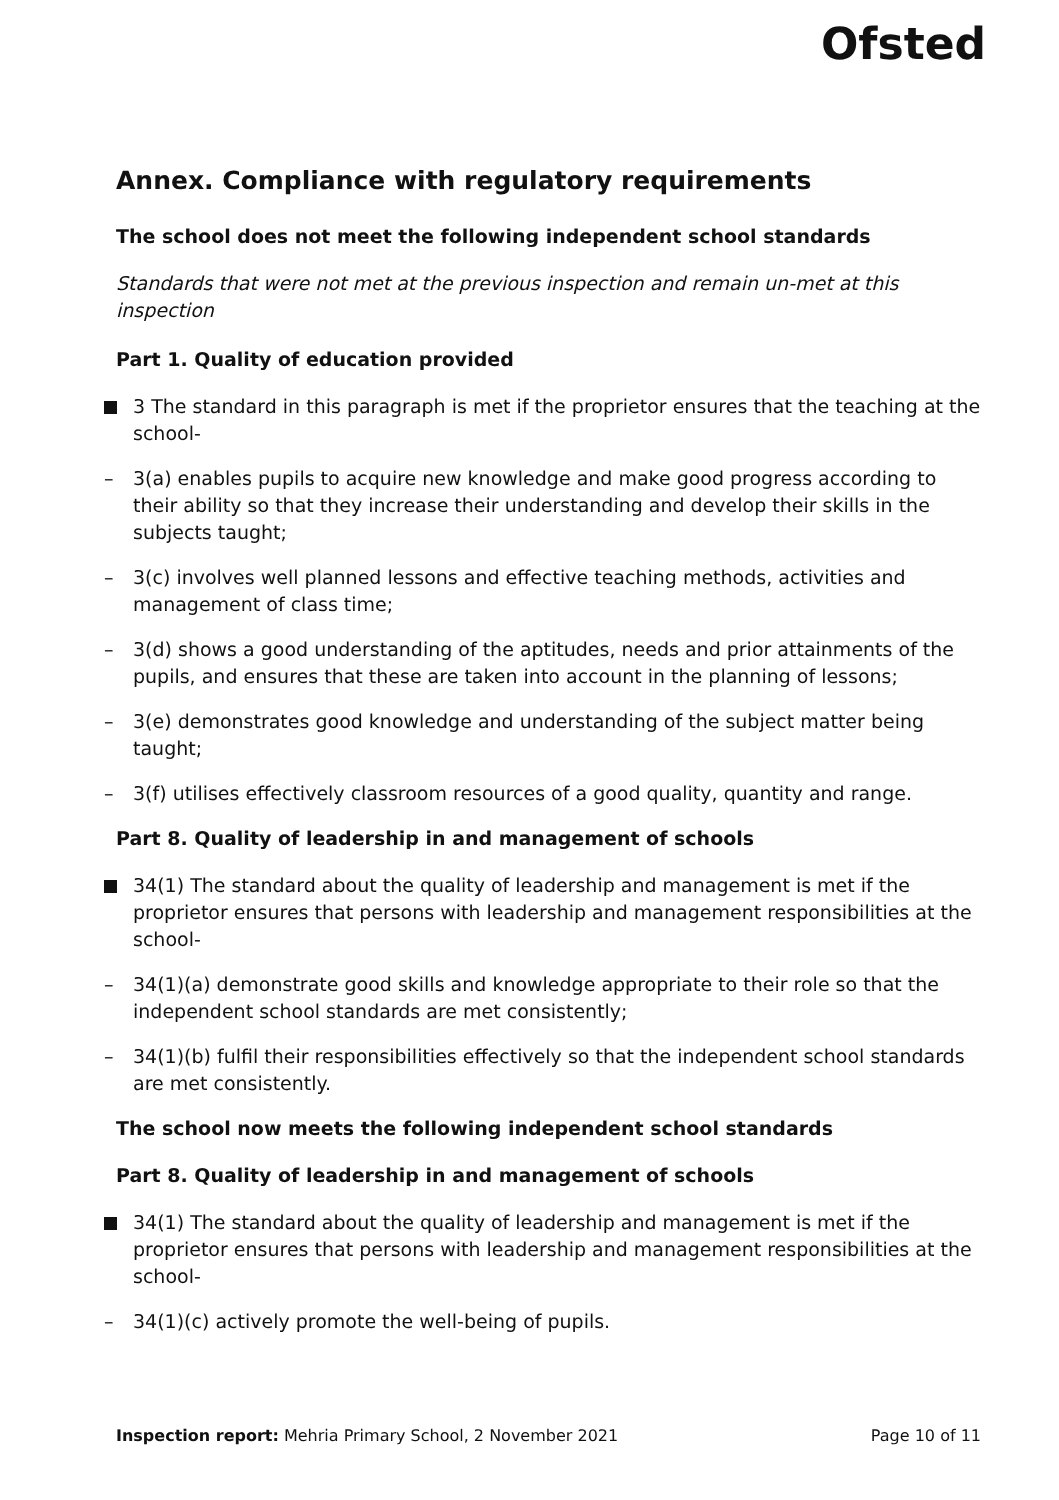Ofsted
Annex. Compliance with regulatory requirements
The school does not meet the following independent school standards
Standards that were not met at the previous inspection and remain un-met at this inspection
Part 1. Quality of education provided
3 The standard in this paragraph is met if the proprietor ensures that the teaching at the school-
3(a) enables pupils to acquire new knowledge and make good progress according to their ability so that they increase their understanding and develop their skills in the subjects taught;
3(c) involves well planned lessons and effective teaching methods, activities and management of class time;
3(d) shows a good understanding of the aptitudes, needs and prior attainments of the pupils, and ensures that these are taken into account in the planning of lessons;
3(e) demonstrates good knowledge and understanding of the subject matter being taught;
3(f) utilises effectively classroom resources of a good quality, quantity and range.
Part 8. Quality of leadership in and management of schools
34(1) The standard about the quality of leadership and management is met if the proprietor ensures that persons with leadership and management responsibilities at the school-
34(1)(a) demonstrate good skills and knowledge appropriate to their role so that the independent school standards are met consistently;
34(1)(b) fulfil their responsibilities effectively so that the independent school standards are met consistently.
The school now meets the following independent school standards
Part 8. Quality of leadership in and management of schools
34(1) The standard about the quality of leadership and management is met if the proprietor ensures that persons with leadership and management responsibilities at the school-
34(1)(c) actively promote the well-being of pupils.
Inspection report: Mehria Primary School, 2 November 2021 Page 10 of 11